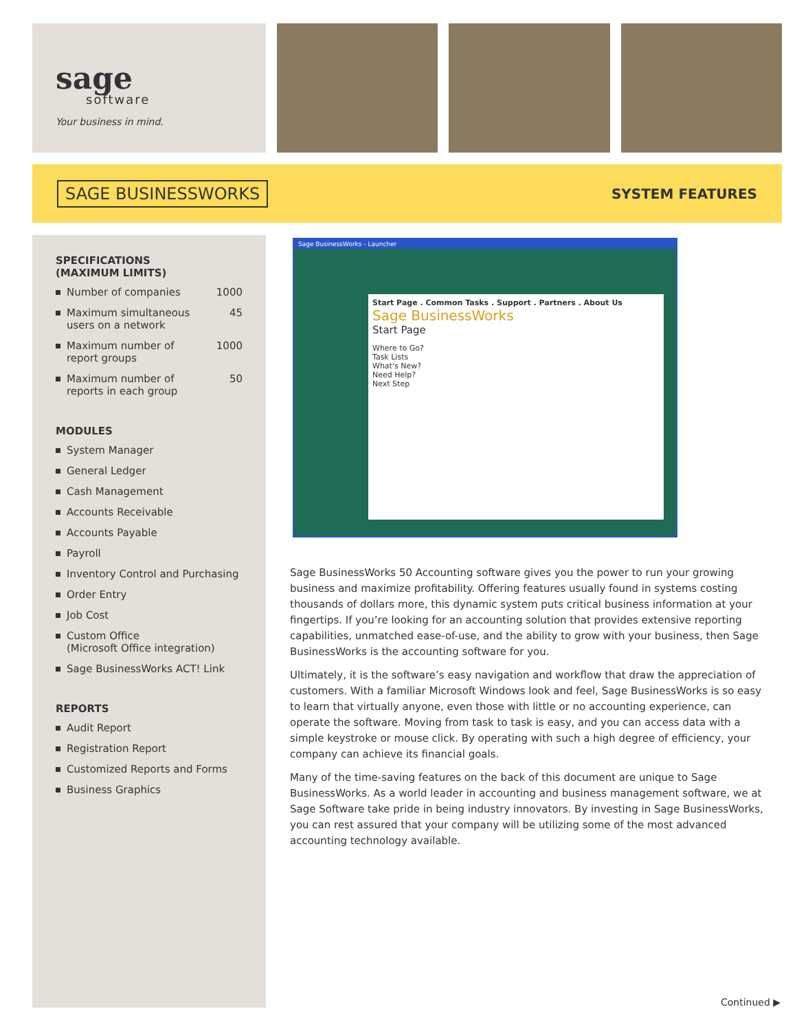sage
software
Your business in mind.
SAGE BUSINESSWORKS SYSTEM FEATURES
SPECIFICATIONS
(MAXIMUM LIMITS)
Number of companies 1000
Maximum simultaneous
users on a network 45
Maximum number of
report groups 1000
Maximum number of
reports in each group 50
MODULES
System Manager
General Ledger
Cash Management
Accounts Receivable
Accounts Payable
Payroll
Inventory Control and Purchasing
Order Entry
Job Cost
Custom Office
(Microsoft Office integration)
Sage BusinessWorks ACT! Link
REPORTS
Audit Report
Registration Report
Customized Reports and Forms
Business Graphics
Sage BusinessWorks - Launcher
Start Page . Common Tasks . Support . Partners . About Us
Sage BusinessWorks
Start Page
Where to Go?
Task Lists
What's New?
Need Help?
Next Step
Sage BusinessWorks 50 Accounting software gives you the power to run your growing business and maximize profitability. Offering features usually found in systems costing thousands of dollars more, this dynamic system puts critical business information at your fingertips. If you’re looking for an accounting solution that provides extensive reporting capabilities, unmatched ease-of-use, and the ability to grow with your business, then Sage BusinessWorks is the accounting software for you.
Ultimately, it is the software’s easy navigation and workflow that draw the appreciation of customers. With a familiar Microsoft Windows look and feel, Sage BusinessWorks is so easy to learn that virtually anyone, even those with little or no accounting experience, can operate the software. Moving from task to task is easy, and you can access data with a simple keystroke or mouse click. By operating with such a high degree of efficiency, your company can achieve its financial goals.
Many of the time-saving features on the back of this document are unique to Sage BusinessWorks. As a world leader in accounting and business management software, we at Sage Software take pride in being industry innovators. By investing in Sage BusinessWorks, you can rest assured that your company will be utilizing some of the most advanced accounting technology available.
Continued ▶